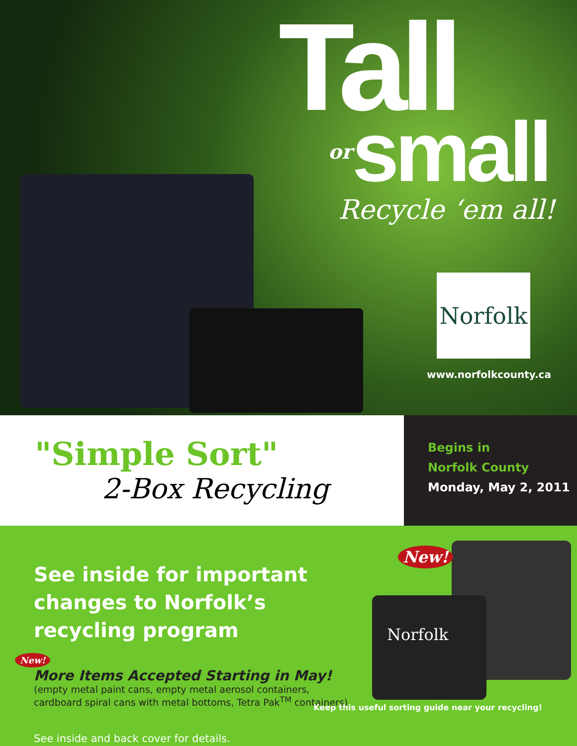Tall
orsmall
Recycle ‘em all!
Norfolk
www.norfolkcounty.ca
"Simple Sort"
2-Box Recycling
Begins in
Norfolk County
Monday, May 2, 2011
See inside for important changes to Norfolk’s recycling program
New!
More Items Accepted Starting in May!
(empty metal paint cans, empty metal aerosol containers, cardboard spiral cans with metal bottoms, Tetra Pak<sup>TM</sup> containers)
See inside and back cover for details.
Norfolk
New!
Keep this useful sorting guide near your recycling!